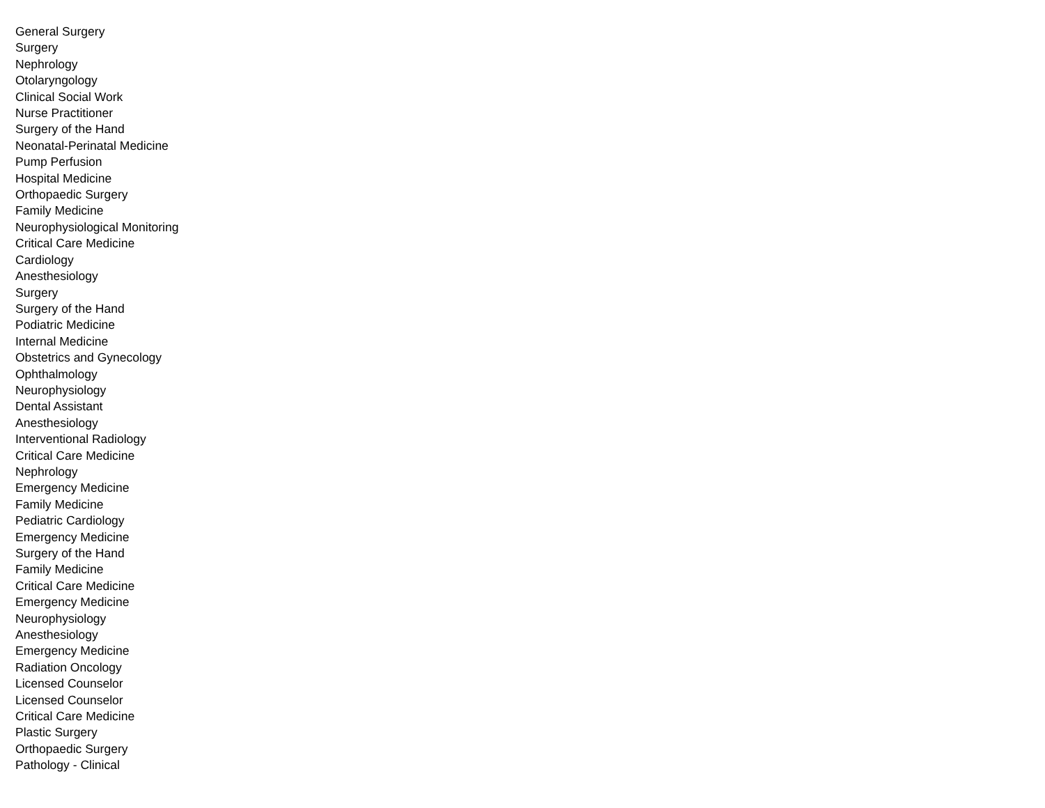General Surgery
Surgery
Nephrology
Otolaryngology
Clinical Social Work
Nurse Practitioner
Surgery of the Hand
Neonatal-Perinatal Medicine
Pump Perfusion
Hospital Medicine
Orthopaedic Surgery
Family Medicine
Neurophysiological Monitoring
Critical Care Medicine
Cardiology
Anesthesiology
Surgery
Surgery of the Hand
Podiatric Medicine
Internal Medicine
Obstetrics and Gynecology
Ophthalmology
Neurophysiology
Dental Assistant
Anesthesiology
Interventional Radiology
Critical Care Medicine
Nephrology
Emergency Medicine
Family Medicine
Pediatric Cardiology
Emergency Medicine
Surgery of the Hand
Family Medicine
Critical Care Medicine
Emergency Medicine
Neurophysiology
Anesthesiology
Emergency Medicine
Radiation Oncology
Licensed Counselor
Licensed Counselor
Critical Care Medicine
Plastic Surgery
Orthopaedic Surgery
Pathology - Clinical